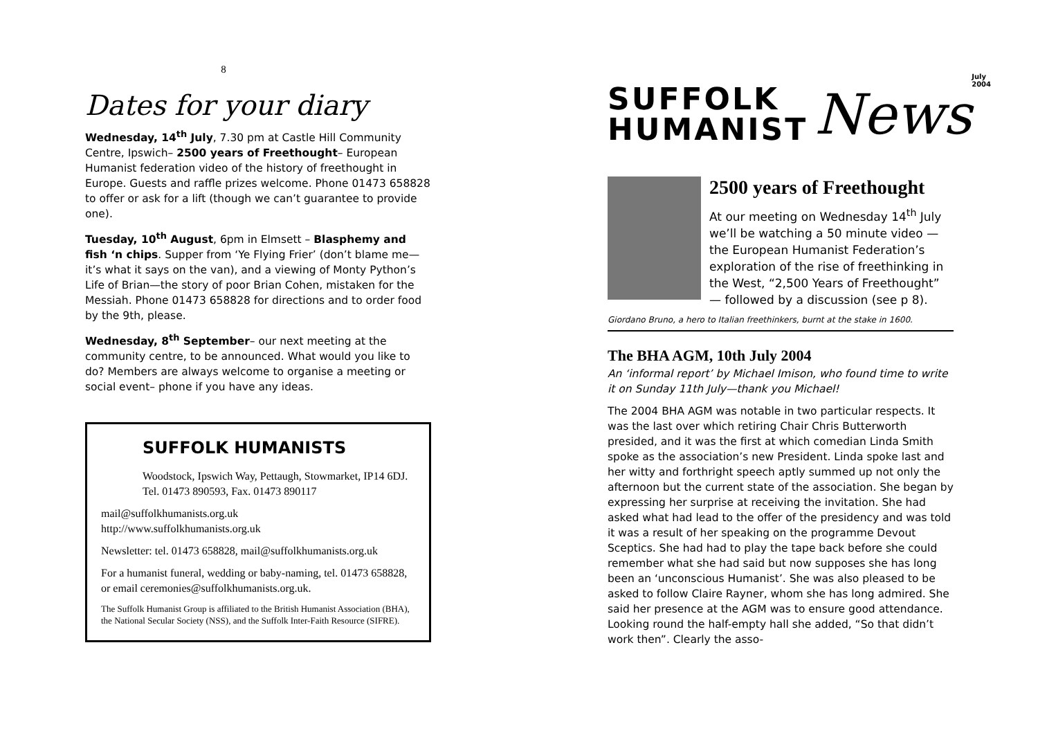8
Dates for your diary
Wednesday, 14<sup>th</sup> July, 7.30 pm at Castle Hill Community Centre, Ipswich– 2500 years of Freethought– European Humanist federation video of the history of freethought in Europe. Guests and raffle prizes welcome. Phone 01473 658828 to offer or ask for a lift (though we can’t guarantee to provide one).
Tuesday, 10<sup>th</sup> August, 6pm in Elmsett – Blasphemy and fish ‘n chips. Supper from ‘Ye Flying Frier’ (don’t blame me—it’s what it says on the van), and a viewing of Monty Python’s Life of Brian—the story of poor Brian Cohen, mistaken for the Messiah. Phone 01473 658828 for directions and to order food by the 9th, please.
Wednesday, 8<sup>th</sup> September– our next meeting at the community centre, to be announced. What would you like to do? Members are always welcome to organise a meeting or social event– phone if you have any ideas.
SUFFOLK HUMANISTS
Woodstock, Ipswich Way, Pettaugh, Stowmarket, IP14 6DJ. Tel. 01473 890593, Fax. 01473 890117
mail@suffolkhumanists.org.uk
http://www.suffolkhumanists.org.uk
Newsletter: tel. 01473 658828, mail@suffolkhumanists.org.uk
For a humanist funeral, wedding or baby-naming, tel. 01473 658828, or email ceremonies@suffolkhumanists.org.uk.
The Suffolk Humanist Group is affiliated to the British Humanist Association (BHA), the National Secular Society (NSS), and the Suffolk Inter-Faith Resource (SIFRE).
SUFFOLK
HUMANIST
News
July 2004
2500 years of Freethought
At our meeting on Wednesday 14<sup>th</sup> July we’ll be watching a 50 minute video — the European Humanist Federation’s exploration of the rise of freethinking in the West, “2,500 Years of Freethought” — followed by a discussion (see p 8).
Giordano Bruno, a hero to Italian freethinkers, burnt at the stake in 1600.
The BHA AGM, 10th July 2004
An ‘informal report’ by Michael Imison, who found time to write it on Sunday 11th July—thank you Michael!
The 2004 BHA AGM was notable in two particular respects. It was the last over which retiring Chair Chris Butterworth presided, and it was the first at which comedian Linda Smith spoke as the association’s new President. Linda spoke last and her witty and forthright speech aptly summed up not only the afternoon but the current state of the association. She began by expressing her surprise at receiving the invitation. She had asked what had lead to the offer of the presidency and was told it was a result of her speaking on the programme Devout Sceptics. She had had to play the tape back before she could remember what she had said but now supposes she has long been an ‘unconscious Humanist’. She was also pleased to be asked to follow Claire Rayner, whom she has long admired. She said her presence at the AGM was to ensure good attendance. Looking round the half-empty hall she added, “So that didn’t work then”. Clearly the asso-